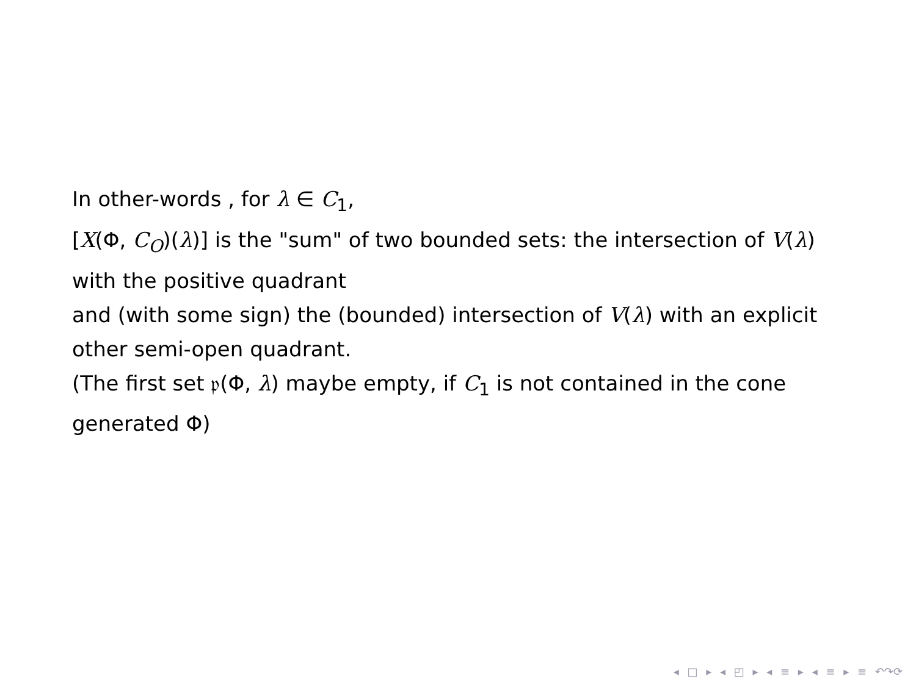In other-words , for λ ∈ C<sub>1</sub>,
[X(Φ, C<sub>O</sub>)(λ)] is the "sum" of two bounded sets: the intersection of V(λ) with the positive quadrant
and (with some sign) the (bounded) intersection of V(λ) with an explicit other semi-open quadrant.
(The first set 𝔭(Φ, λ) maybe empty, if C<sub>1</sub> is not contained in the cone generated Φ)
◂ □ ▸ ◂ ◰ ▸ ◂ ≡ ▸ ◂ ≡ ▸ ≡ ↶↷⟳